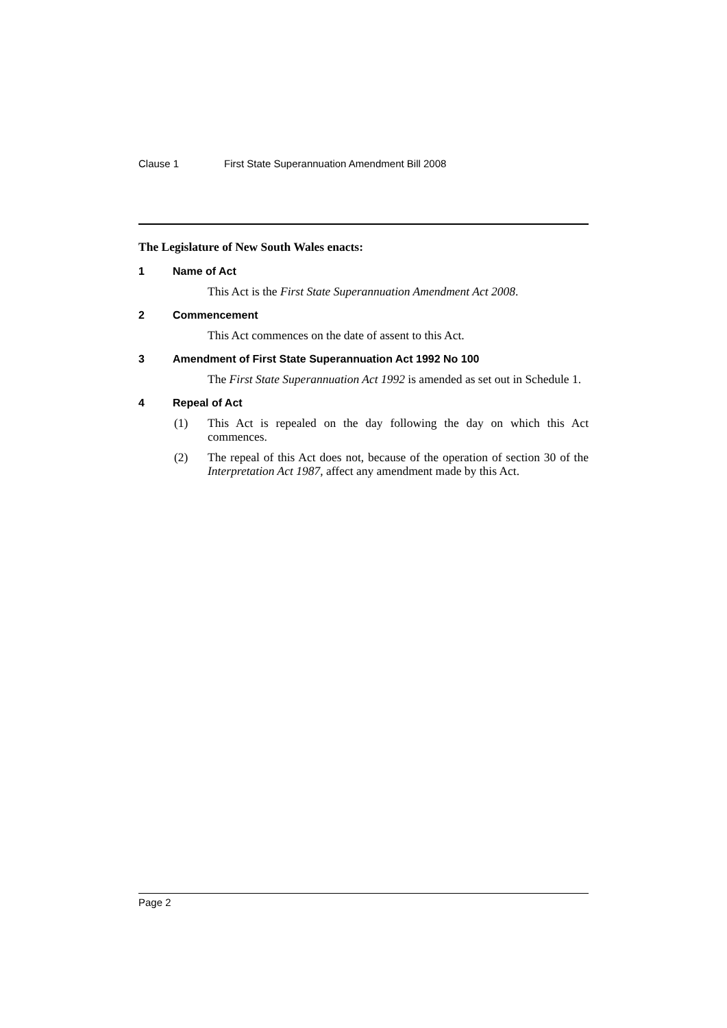Clause 1 First State Superannuation Amendment Bill 2008
The Legislature of New South Wales enacts:
1 Name of Act
This Act is the First State Superannuation Amendment Act 2008.
2 Commencement
This Act commences on the date of assent to this Act.
3 Amendment of First State Superannuation Act 1992 No 100
The First State Superannuation Act 1992 is amended as set out in Schedule 1.
4 Repeal of Act
(1) This Act is repealed on the day following the day on which this Act commences.
(2) The repeal of this Act does not, because of the operation of section 30 of the Interpretation Act 1987, affect any amendment made by this Act.
Page 2